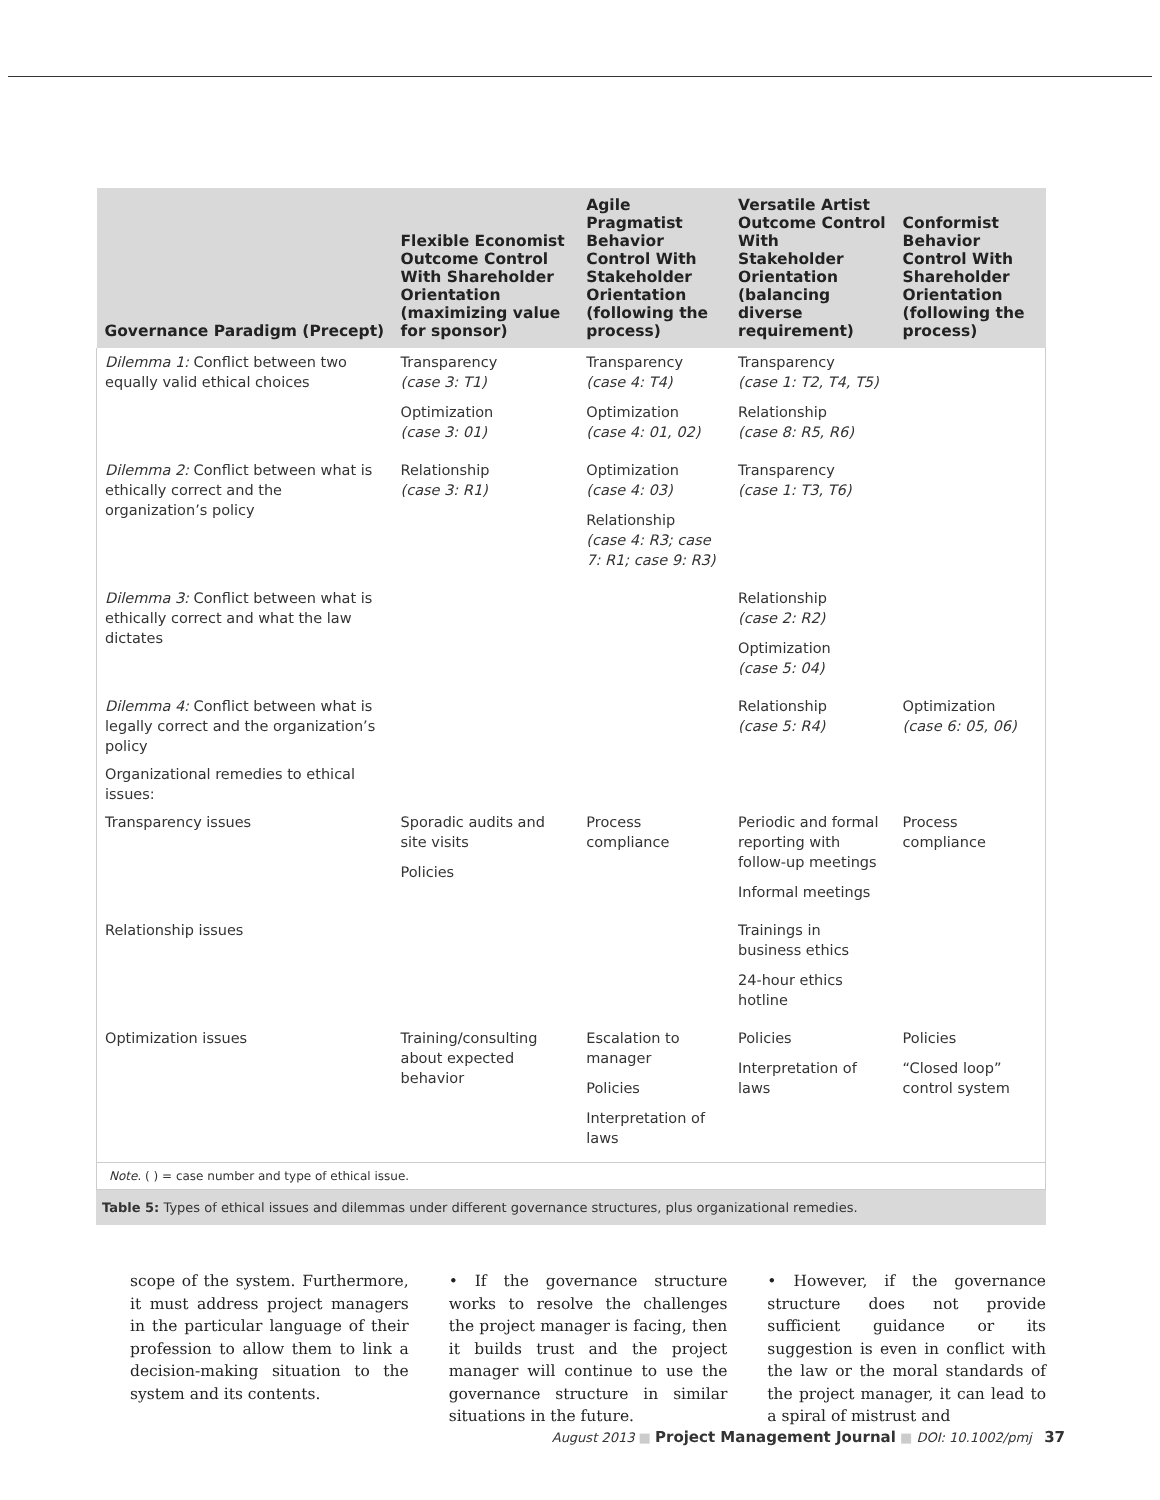| Governance Paradigm (Precept) | Flexible Economist Outcome Control With Shareholder Orientation (maximizing value for sponsor) | Agile Pragmatist Behavior Control With Stakeholder Orientation (following the process) | Versatile Artist Outcome Control With Stakeholder Orientation (balancing diverse requirement) | Conformist Behavior Control With Shareholder Orientation (following the process) |
| --- | --- | --- | --- | --- |
| Dilemma 1: Conflict between two equally valid ethical choices | Transparency (case 3: T1) Optimization (case 3: 01) | Transparency (case 4: T4) Optimization (case 4: 01, 02) | Transparency (case 1: T2, T4, T5) Relationship (case 8: R5, R6) | |
| Dilemma 2: Conflict between what is ethically correct and the organization’s policy | Relationship (case 3: R1) | Optimization (case 4: 03) Relationship (case 4: R3; case 7: R1; case 9: R3) | Transparency (case 1: T3, T6) | |
| Dilemma 3: Conflict between what is ethically correct and what the law dictates | | | Relationship (case 2: R2) Optimization (case 5: 04) | |
| Dilemma 4: Conflict between what is legally correct and the organization’s policy | | | Relationship (case 5: R4) | Optimization (case 6: 05, 06) |
| Organizational remedies to ethical issues: | | | | |
| Transparency issues | Sporadic audits and site visits Policies | Process compliance | Periodic and formal reporting with follow-up meetings Informal meetings | Process compliance |
| Relationship issues | | | Trainings in business ethics 24-hour ethics hotline | |
| Optimization issues | Training/consulting about expected behavior | Escalation to manager Policies Interpretation of laws | Policies Interpretation of laws | Policies “Closed loop” control system |
Note. ( ) = case number and type of ethical issue.
Table 5: Types of ethical issues and dilemmas under different governance structures, plus organizational remedies.
scope of the system. Furthermore, it must address project managers in the particular language of their profession to allow them to link a decision-making situation to the system and its contents.
• If the governance structure works to resolve the challenges the project manager is facing, then it builds trust and the project manager will continue to use the governance structure in similar situations in the future.
• However, if the governance structure does not provide sufficient guidance or its suggestion is even in conflict with the law or the moral standards of the project manager, it can lead to a spiral of mistrust and
August 2013 ■ Project Management Journal ■ DOI: 10.1002/pmj 37